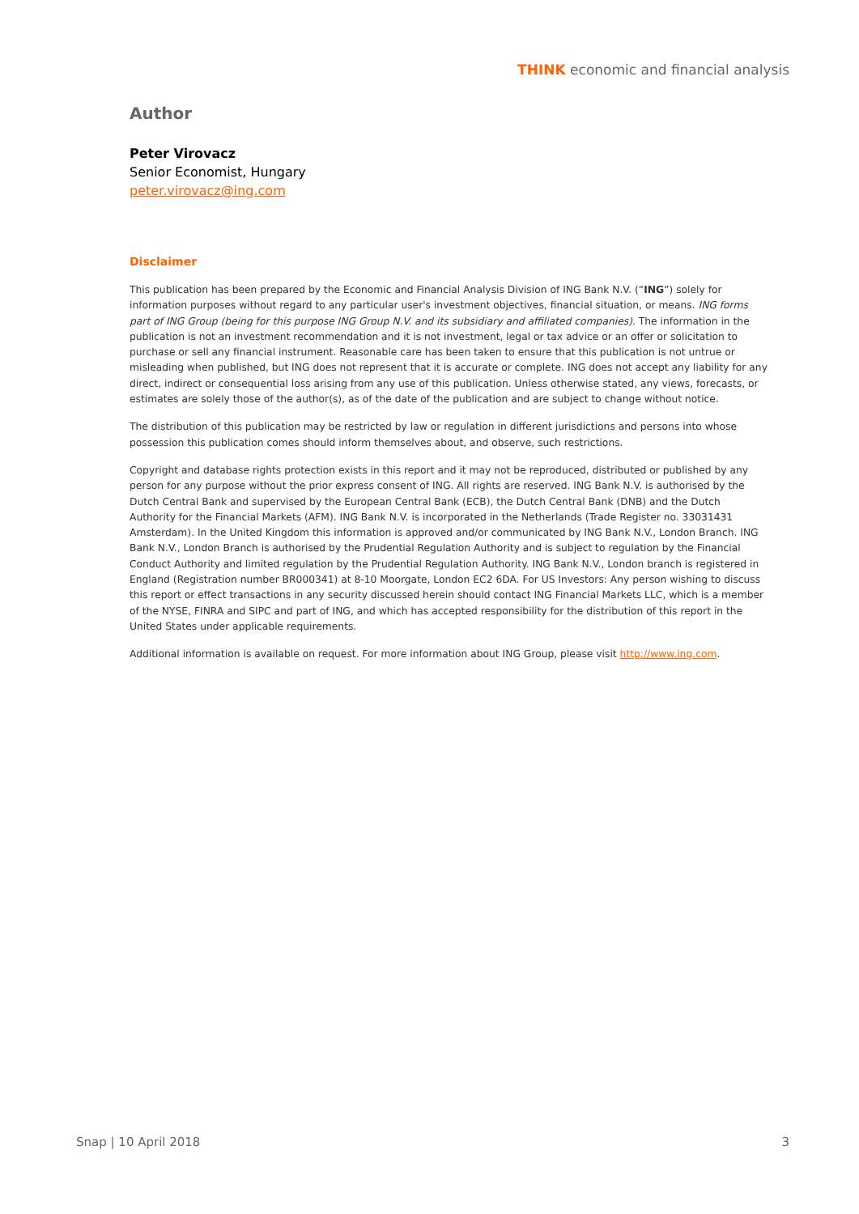THINK economic and financial analysis
Author
Peter Virovacz
Senior Economist, Hungary
peter.virovacz@ing.com
Disclaimer
This publication has been prepared by the Economic and Financial Analysis Division of ING Bank N.V. (“ING”) solely for information purposes without regard to any particular user's investment objectives, financial situation, or means. ING forms part of ING Group (being for this purpose ING Group N.V. and its subsidiary and affiliated companies). The information in the publication is not an investment recommendation and it is not investment, legal or tax advice or an offer or solicitation to purchase or sell any financial instrument. Reasonable care has been taken to ensure that this publication is not untrue or misleading when published, but ING does not represent that it is accurate or complete. ING does not accept any liability for any direct, indirect or consequential loss arising from any use of this publication. Unless otherwise stated, any views, forecasts, or estimates are solely those of the author(s), as of the date of the publication and are subject to change without notice.
The distribution of this publication may be restricted by law or regulation in different jurisdictions and persons into whose possession this publication comes should inform themselves about, and observe, such restrictions.
Copyright and database rights protection exists in this report and it may not be reproduced, distributed or published by any person for any purpose without the prior express consent of ING. All rights are reserved. ING Bank N.V. is authorised by the Dutch Central Bank and supervised by the European Central Bank (ECB), the Dutch Central Bank (DNB) and the Dutch Authority for the Financial Markets (AFM). ING Bank N.V. is incorporated in the Netherlands (Trade Register no. 33031431 Amsterdam). In the United Kingdom this information is approved and/or communicated by ING Bank N.V., London Branch. ING Bank N.V., London Branch is authorised by the Prudential Regulation Authority and is subject to regulation by the Financial Conduct Authority and limited regulation by the Prudential Regulation Authority. ING Bank N.V., London branch is registered in England (Registration number BR000341) at 8-10 Moorgate, London EC2 6DA. For US Investors: Any person wishing to discuss this report or effect transactions in any security discussed herein should contact ING Financial Markets LLC, which is a member of the NYSE, FINRA and SIPC and part of ING, and which has accepted responsibility for the distribution of this report in the United States under applicable requirements.
Additional information is available on request. For more information about ING Group, please visit http://www.ing.com.
Snap | 10 April 2018 3